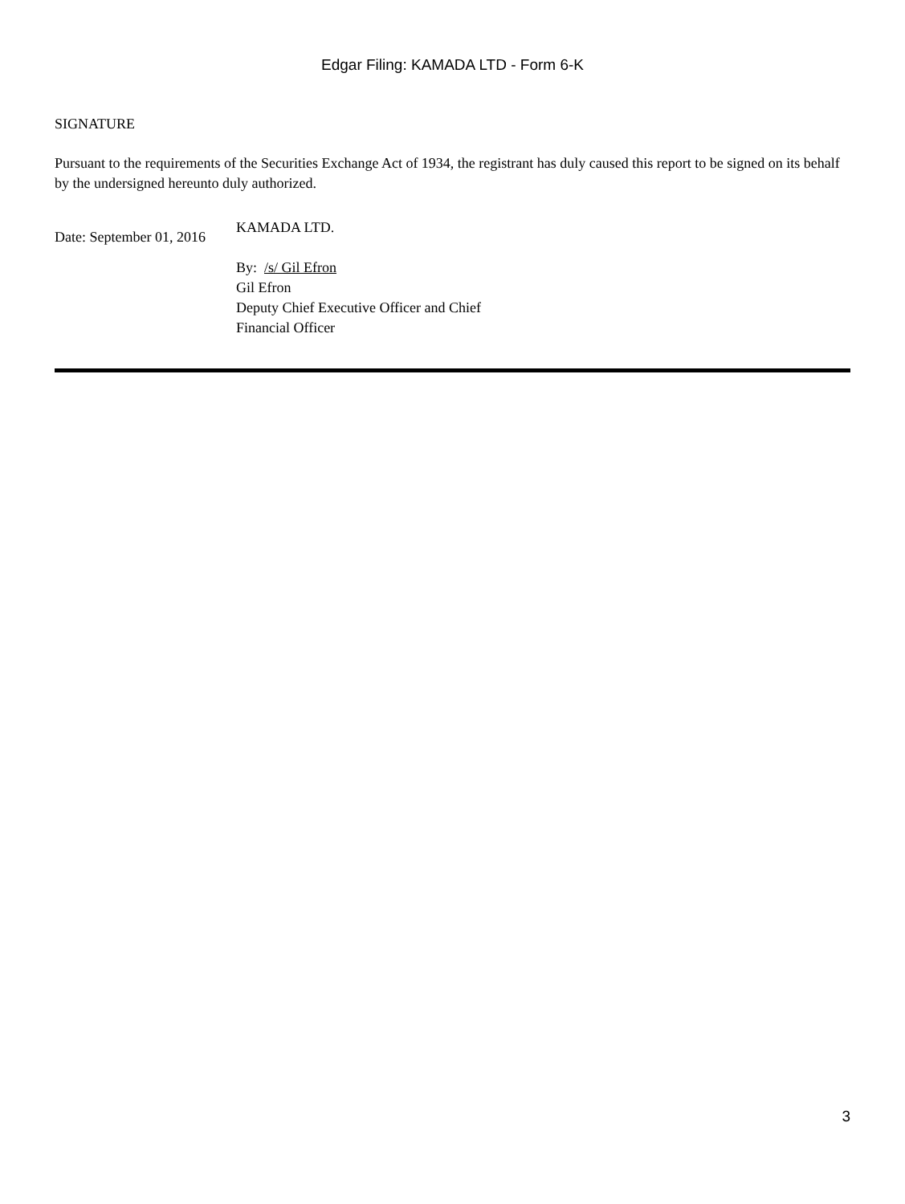Edgar Filing: KAMADA LTD - Form 6-K
SIGNATURE
Pursuant to the requirements of the Securities Exchange Act of 1934, the registrant has duly caused this report to be signed on its behalf by the undersigned hereunto duly authorized.
Date: September 01, 2016
KAMADA LTD.
By: /s/ Gil Efron
Gil Efron
Deputy Chief Executive Officer and Chief
Financial Officer
3